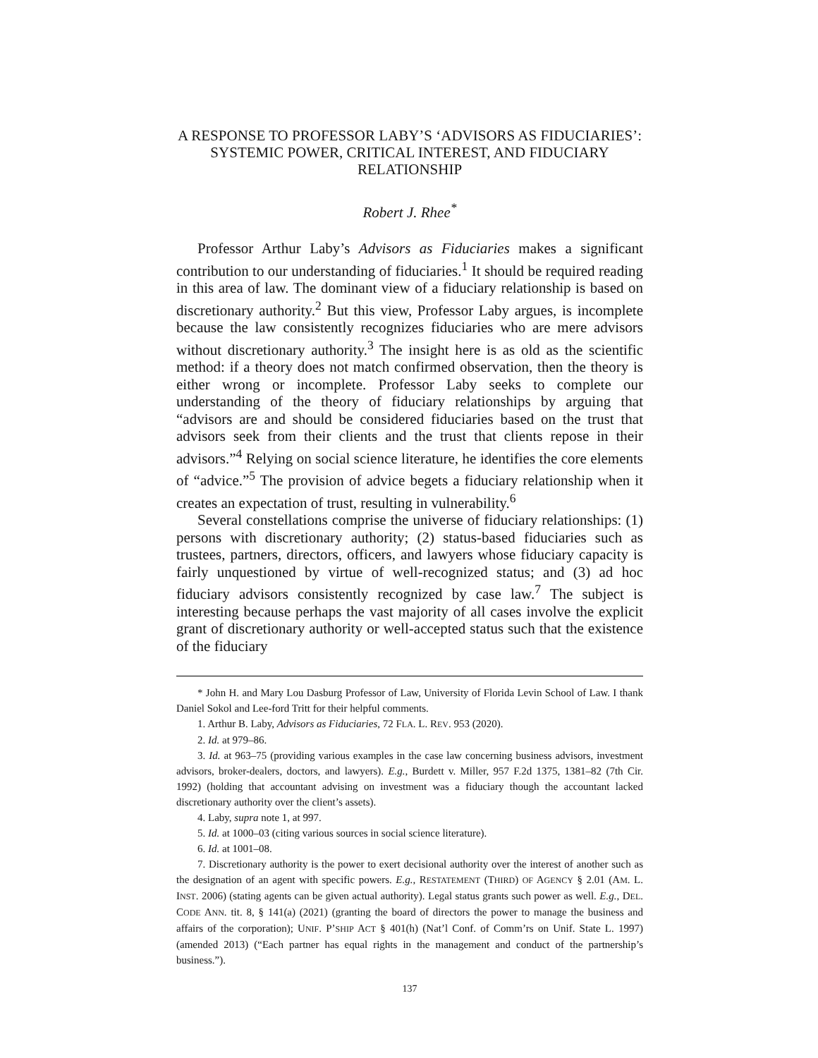A RESPONSE TO PROFESSOR LABY’S ‘ADVISORS AS FIDUCIARIES’: SYSTEMIC POWER, CRITICAL INTEREST, AND FIDUCIARY RELATIONSHIP
Robert J. Rhee<sup>*</sup>
Professor Arthur Laby’s Advisors as Fiduciaries makes a significant contribution to our understanding of fiduciaries.<sup>1</sup> It should be required reading in this area of law. The dominant view of a fiduciary relationship is based on discretionary authority.<sup>2</sup> But this view, Professor Laby argues, is incomplete because the law consistently recognizes fiduciaries who are mere advisors without discretionary authority.<sup>3</sup> The insight here is as old as the scientific method: if a theory does not match confirmed observation, then the theory is either wrong or incomplete. Professor Laby seeks to complete our understanding of the theory of fiduciary relationships by arguing that “advisors are and should be considered fiduciaries based on the trust that advisors seek from their clients and the trust that clients repose in their advisors.”<sup>4</sup> Relying on social science literature, he identifies the core elements of “advice.”<sup>5</sup> The provision of advice begets a fiduciary relationship when it creates an expectation of trust, resulting in vulnerability.<sup>6</sup>
Several constellations comprise the universe of fiduciary relationships: (1) persons with discretionary authority; (2) status-based fiduciaries such as trustees, partners, directors, officers, and lawyers whose fiduciary capacity is fairly unquestioned by virtue of well-recognized status; and (3) ad hoc fiduciary advisors consistently recognized by case law.<sup>7</sup> The subject is interesting because perhaps the vast majority of all cases involve the explicit grant of discretionary authority or well-accepted status such that the existence of the fiduciary
* John H. and Mary Lou Dasburg Professor of Law, University of Florida Levin School of Law. I thank Daniel Sokol and Lee-ford Tritt for their helpful comments.
1. Arthur B. Laby, Advisors as Fiduciaries, 72 FLA. L. REV. 953 (2020).
2. Id. at 979–86.
3. Id. at 963–75 (providing various examples in the case law concerning business advisors, investment advisors, broker-dealers, doctors, and lawyers). E.g., Burdett v. Miller, 957 F.2d 1375, 1381–82 (7th Cir. 1992) (holding that accountant advising on investment was a fiduciary though the accountant lacked discretionary authority over the client’s assets).
4. Laby, supra note 1, at 997.
5. Id. at 1000–03 (citing various sources in social science literature).
6. Id. at 1001–08.
7. Discretionary authority is the power to exert decisional authority over the interest of another such as the designation of an agent with specific powers. E.g., RESTATEMENT (THIRD) OF AGENCY § 2.01 (AM. L. INST. 2006) (stating agents can be given actual authority). Legal status grants such power as well. E.g., DEL. CODE ANN. tit. 8, § 141(a) (2021) (granting the board of directors the power to manage the business and affairs of the corporation); UNIF. P’SHIP ACT § 401(h) (Nat’l Conf. of Comm’rs on Unif. State L. 1997) (amended 2013) (“Each partner has equal rights in the management and conduct of the partnership’s business.”).
137